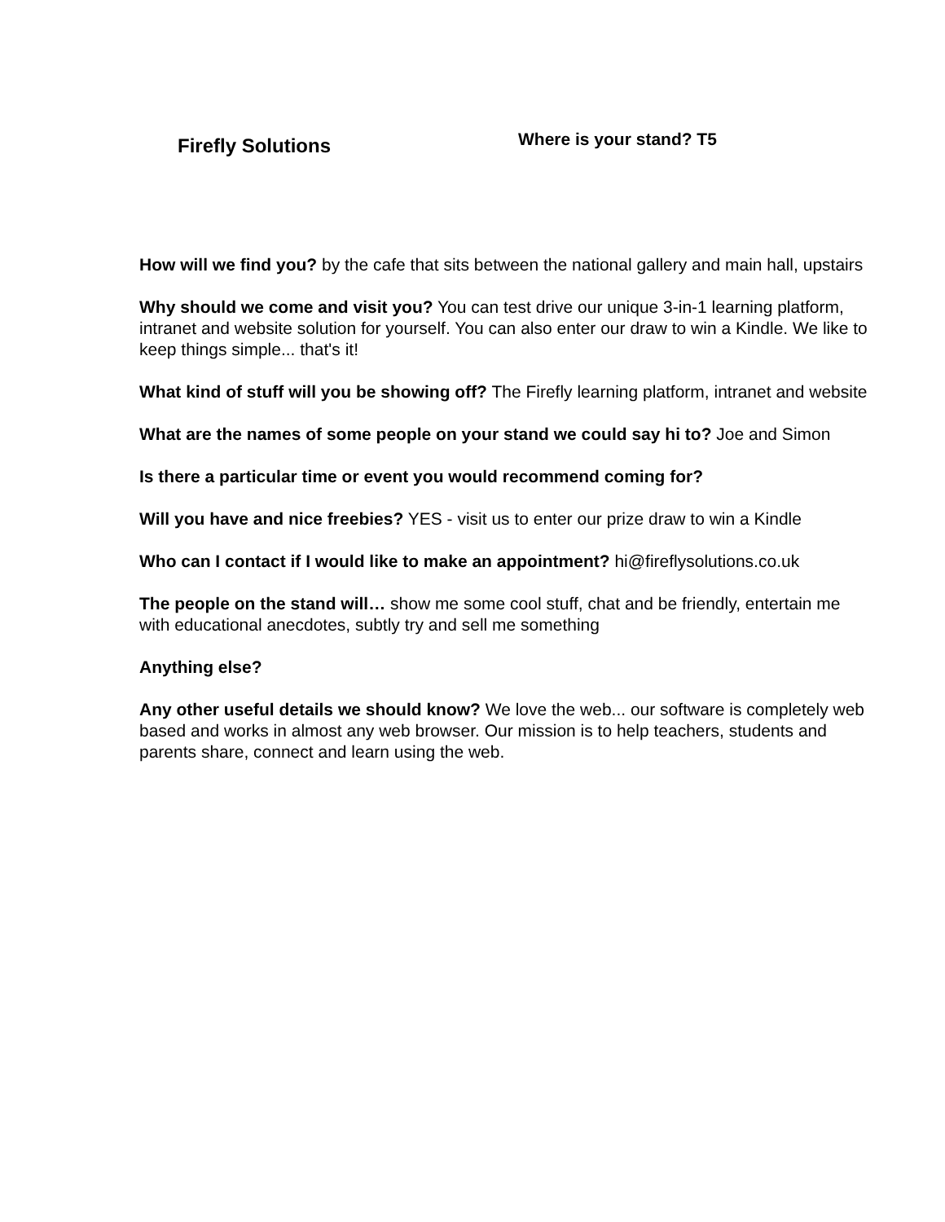Firefly Solutions
Where is your stand? T5
How will we find you? by the cafe that sits between the national gallery and main hall, upstairs
Why should we come and visit you? You can test drive our unique 3-in-1 learning platform, intranet and website solution for yourself. You can also enter our draw to win a Kindle. We like to keep things simple... that's it!
What kind of stuff will you be showing off? The Firefly learning platform, intranet and website
What are the names of some people on your stand we could say hi to? Joe and Simon
Is there a particular time or event you would recommend coming for?
Will you have and nice freebies? YES - visit us to enter our prize draw to win a Kindle
Who can I contact if I would like to make an appointment? hi@fireflysolutions.co.uk
The people on the stand will… show me some cool stuff, chat and be friendly, entertain me with educational anecdotes, subtly try and sell me something
Anything else?
Any other useful details we should know? We love the web... our software is completely web based and works in almost any web browser. Our mission is to help teachers, students and parents share, connect and learn using the web.